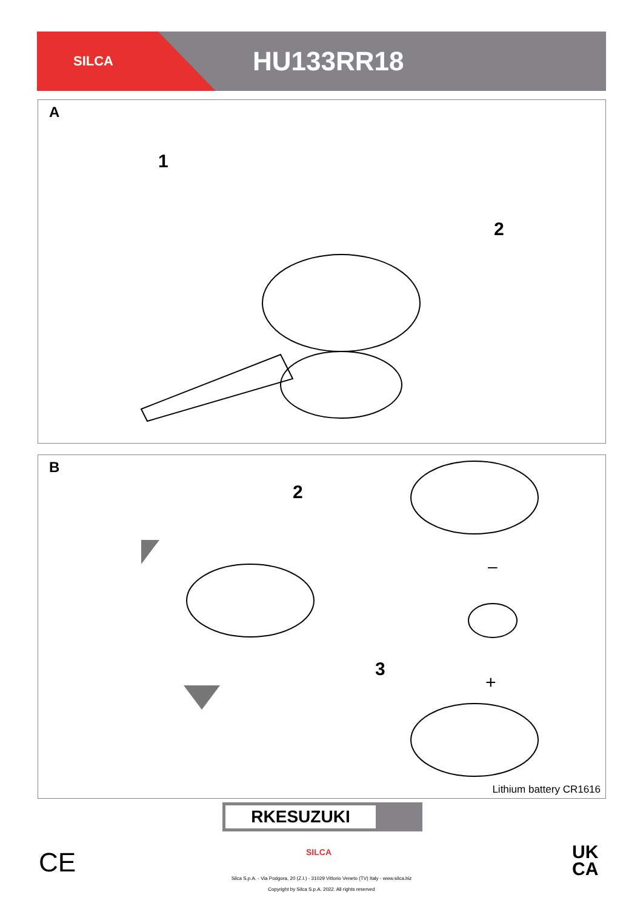SILCA
HU133RR18
A
1
2
B
2
3
–
+
Lithium battery CR1616
RKESUZUKI
CE
UK
CA
SILCA
Silca S.p.A. - Via Podgora, 20 (Z.I.) - 31029 Vittorio Veneto (TV) Italy - www.silca.biz
Copyright by Silca S.p.A. 2022. All rights reserved